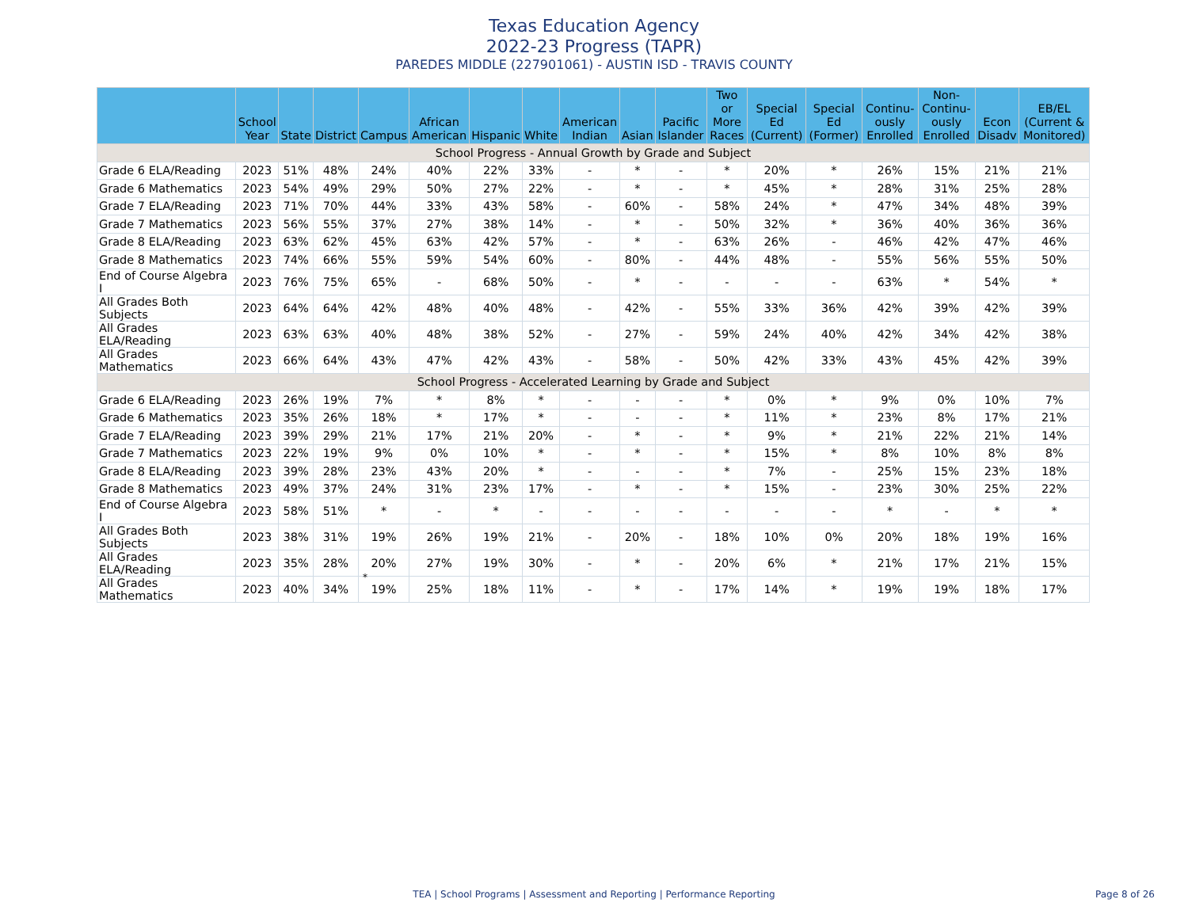Texas Education Agency
2022-23 Progress (TAPR)
PAREDES MIDDLE (227901061) - AUSTIN ISD - TRAVIS COUNTY
| | School Year | State | District | Campus | African American | Hispanic | White | American Indian | Asian | Pacific Islander | Two or More Races | Special Ed (Current) | Special Ed (Former) | Continu-ously Enrolled | Non-Continu-ously Enrolled | Econ Disadv | EB/EL (Current & Monitored) |
| --- | --- | --- | --- | --- | --- | --- | --- | --- | --- | --- | --- | --- | --- | --- | --- | --- | --- |
| School Progress - Annual Growth by Grade and Subject | | | | | | | | | | | | | | | | | |
| Grade 6 ELA/Reading | 2023 | 51% | 48% | 24% | 40% | 22% | 33% | - | * | - | * | 20% | * | 26% | 15% | 21% | 21% |
| Grade 6 Mathematics | 2023 | 54% | 49% | 29% | 50% | 27% | 22% | - | * | - | * | 45% | * | 28% | 31% | 25% | 28% |
| Grade 7 ELA/Reading | 2023 | 71% | 70% | 44% | 33% | 43% | 58% | - | 60% | - | 58% | 24% | * | 47% | 34% | 48% | 39% |
| Grade 7 Mathematics | 2023 | 56% | 55% | 37% | 27% | 38% | 14% | - | * | - | 50% | 32% | * | 36% | 40% | 36% | 36% |
| Grade 8 ELA/Reading | 2023 | 63% | 62% | 45% | 63% | 42% | 57% | - | * | - | 63% | 26% | - | 46% | 42% | 47% | 46% |
| Grade 8 Mathematics | 2023 | 74% | 66% | 55% | 59% | 54% | 60% | - | 80% | - | 44% | 48% | - | 55% | 56% | 55% | 50% |
| End of Course Algebra I | 2023 | 76% | 75% | 65% | - | 68% | 50% | - | * | - | - | - | - | 63% | * | 54% | * |
| All Grades Both Subjects | 2023 | 64% | 64% | 42% | 48% | 40% | 48% | - | 42% | - | 55% | 33% | 36% | 42% | 39% | 42% | 39% |
| All Grades ELA/Reading | 2023 | 63% | 63% | 40% | 48% | 38% | 52% | - | 27% | - | 59% | 24% | 40% | 42% | 34% | 42% | 38% |
| All Grades Mathematics | 2023 | 66% | 64% | 43% | 47% | 42% | 43% | - | 58% | - | 50% | 42% | 33% | 43% | 45% | 42% | 39% |
| School Progress - Accelerated Learning by Grade and Subject | | | | | | | | | | | | | | | | | |
| Grade 6 ELA/Reading | 2023 | 26% | 19% | 7% | * | 8% | * | - | - | - | * | 0% | * | 9% | 0% | 10% | 7% |
| Grade 6 Mathematics | 2023 | 35% | 26% | 18% | * | 17% | * | - | - | - | * | 11% | * | 23% | 8% | 17% | 21% |
| Grade 7 ELA/Reading | 2023 | 39% | 29% | 21% | 17% | 21% | 20% | - | * | - | * | 9% | * | 21% | 22% | 21% | 14% |
| Grade 7 Mathematics | 2023 | 22% | 19% | 9% | 0% | 10% | * | - | * | - | * | 15% | * | 8% | 10% | 8% | 8% |
| Grade 8 ELA/Reading | 2023 | 39% | 28% | 23% | 43% | 20% | * | - | - | - | * | 7% | - | 25% | 15% | 23% | 18% |
| Grade 8 Mathematics | 2023 | 49% | 37% | 24% | 31% | 23% | 17% | - | * | - | * | 15% | - | 23% | 30% | 25% | 22% |
| End of Course Algebra I | 2023 | 58% | 51% | * | - | * | - | - | - | - | - | - | - | * | - | * | * |
| All Grades Both Subjects | 2023 | 38% | 31% | 19% | 26% | 19% | 21% | - | 20% | - | 18% | 10% | 0% | 20% | 18% | 19% | 16% |
| All Grades ELA/Reading | 2023 | 35% | 28% | 20% | 27% | 19% | 30% | - | * | - | 20% | 6% | * | 21% | 17% | 21% | 15% |
| All Grades Mathematics | 2023 | 40% | 34% | 19% | 25% | 18% | 11% | - | * | - | 17% | 14% | * | 19% | 19% | 18% | 17% |
*
TEA | School Programs | Assessment and Reporting | Performance Reporting Page 8 of 26